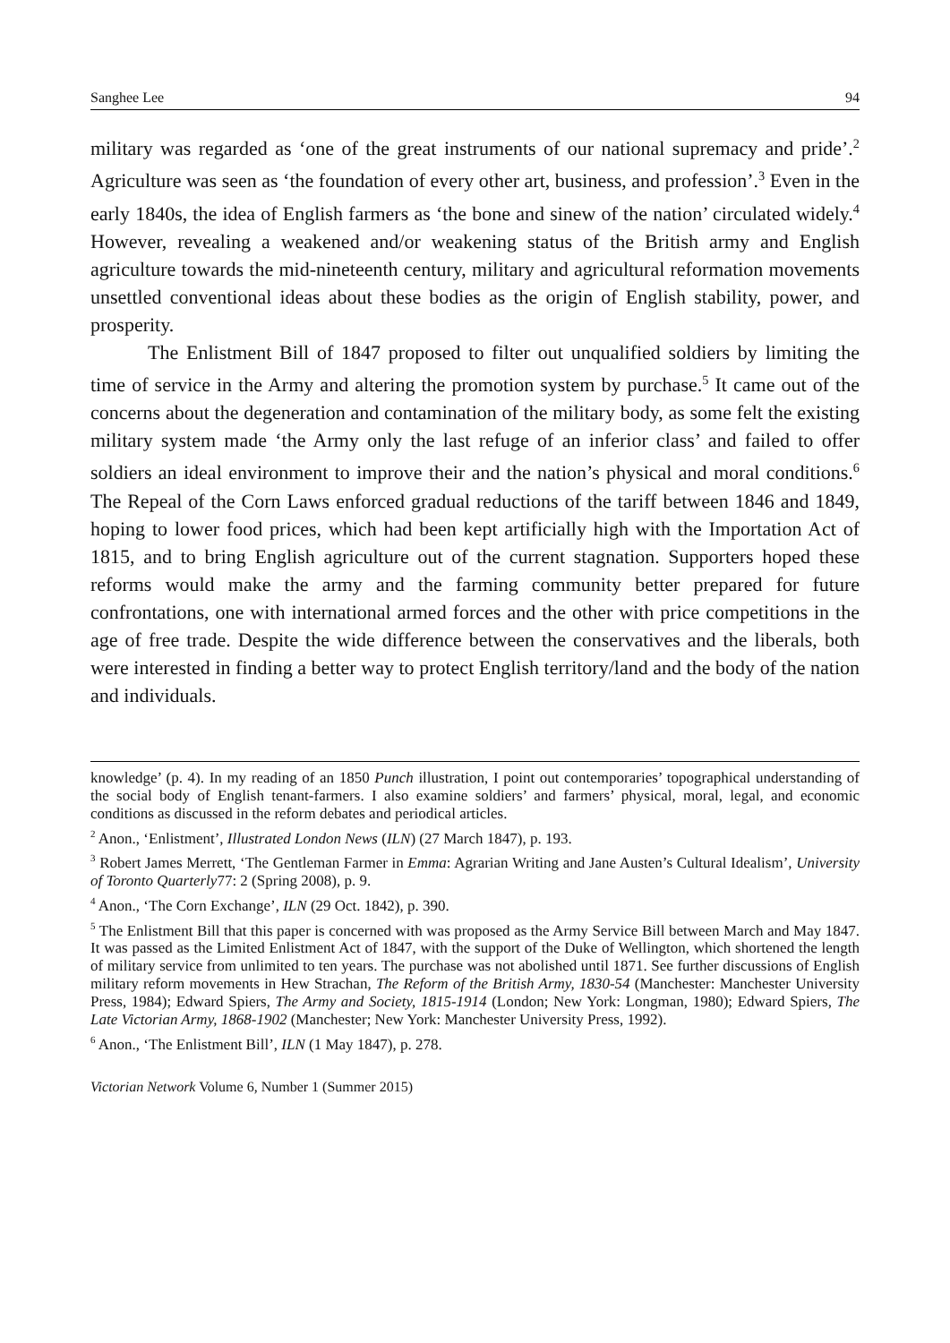Sanghee Lee 94
military was regarded as ‘one of the great instruments of our national supremacy and pride’.<sup>2</sup> Agriculture was seen as ‘the foundation of every other art, business, and profession’.<sup>3</sup> Even in the early 1840s, the idea of English farmers as ‘the bone and sinew of the nation’ circulated widely.<sup>4</sup> However, revealing a weakened and/or weakening status of the British army and English agriculture towards the mid-nineteenth century, military and agricultural reformation movements unsettled conventional ideas about these bodies as the origin of English stability, power, and prosperity.
The Enlistment Bill of 1847 proposed to filter out unqualified soldiers by limiting the time of service in the Army and altering the promotion system by purchase.<sup>5</sup> It came out of the concerns about the degeneration and contamination of the military body, as some felt the existing military system made ‘the Army only the last refuge of an inferior class’ and failed to offer soldiers an ideal environment to improve their and the nation’s physical and moral conditions.<sup>6</sup> The Repeal of the Corn Laws enforced gradual reductions of the tariff between 1846 and 1849, hoping to lower food prices, which had been kept artificially high with the Importation Act of 1815, and to bring English agriculture out of the current stagnation. Supporters hoped these reforms would make the army and the farming community better prepared for future confrontations, one with international armed forces and the other with price competitions in the age of free trade. Despite the wide difference between the conservatives and the liberals, both were interested in finding a better way to protect English territory/land and the body of the nation and individuals.
knowledge’ (p. 4). In my reading of an 1850 Punch illustration, I point out contemporaries’ topographical understanding of the social body of English tenant-farmers. I also examine soldiers’ and farmers’ physical, moral, legal, and economic conditions as discussed in the reform debates and periodical articles.
<sup>2</sup> Anon., ‘Enlistment’, Illustrated London News (ILN) (27 March 1847), p. 193.
<sup>3</sup> Robert James Merrett, ‘The Gentleman Farmer in Emma: Agrarian Writing and Jane Austen’s Cultural Idealism’, University of Toronto Quarterly77: 2 (Spring 2008), p. 9.
<sup>4</sup> Anon., ‘The Corn Exchange’, ILN (29 Oct. 1842), p. 390.
<sup>5</sup> The Enlistment Bill that this paper is concerned with was proposed as the Army Service Bill between March and May 1847. It was passed as the Limited Enlistment Act of 1847, with the support of the Duke of Wellington, which shortened the length of military service from unlimited to ten years. The purchase was not abolished until 1871. See further discussions of English military reform movements in Hew Strachan, The Reform of the British Army, 1830-54 (Manchester: Manchester University Press, 1984); Edward Spiers, The Army and Society, 1815-1914 (London; New York: Longman, 1980); Edward Spiers, The Late Victorian Army, 1868-1902 (Manchester; New York: Manchester University Press, 1992).
<sup>6</sup> Anon., ‘The Enlistment Bill’, ILN (1 May 1847), p. 278.
Victorian Network Volume 6, Number 1 (Summer 2015)